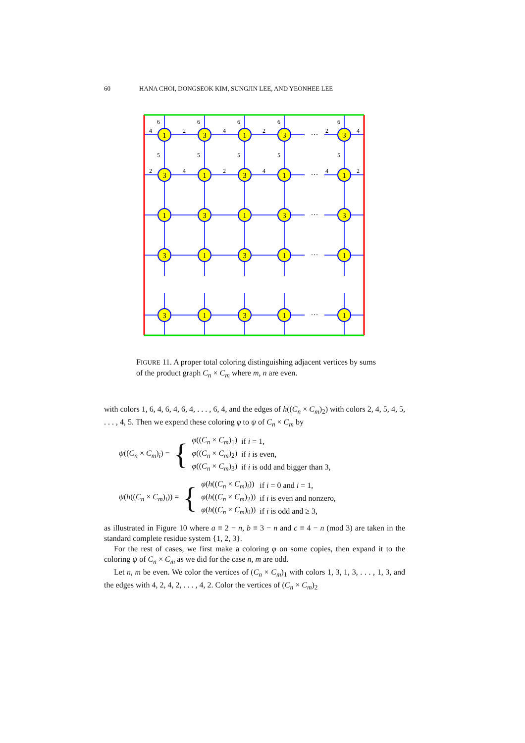60 HANA CHOI, DONGSEOK KIM, SUNGJIN LEE, AND YEONHEE LEE
1
3
1
3
3
3
1
3
1
1
1
3
1
3
3
3
1
3
1
1
3
1
3
1
1
…
…
…
…
…
6
6
6
6
6
4
2
4
2
2
4
5
5
5
5
5
2
4
2
4
4
2
FIGURE 11. A proper total coloring distinguishing adjacent vertices by sums of the product graph C<sub>n</sub> × C<sub>m</sub> where m, n are even.
with colors 1, 6, 4, 6, 4, 6, 4, . . . , 6, 4, and the edges of h((C<sub>n</sub> × C<sub>m</sub>)<sub>2</sub>) with colors 2, 4, 5, 4, 5, . . . , 4, 5. Then we expend these coloring φ to ψ of C<sub>n</sub> × C<sub>m</sub> by
ψ((C<sub>n</sub> × C<sub>m</sub>)<sub>i</sub>) = {
| φ (( C<sub>n</sub> × C<sub>m</sub> )<sub>1</sub>) | if i = 1, |
| φ (( C<sub>n</sub> × C<sub>m</sub> )<sub>2</sub>) | if i is even, |
| φ (( C<sub>n</sub> × C<sub>m</sub> )<sub>3</sub>) | if i is odd and bigger than 3, |
ψ(h((C<sub>n</sub> × C<sub>m</sub>)<sub>i</sub>)) = {
| φ ( h (( C<sub>n</sub> × C<sub>m</sub> )<sub>i</sub>)) | if i = 0 and i = 1, |
| φ ( h (( C<sub>n</sub> × C<sub>m</sub> )<sub>2</sub>)) | if i is even and nonzero, |
| φ ( h (( C<sub>n</sub> × C<sub>m</sub> )<sub>0</sub>)) | if i is odd and ≥ 3, |
as illustrated in Figure 10 where a ≡ 2 − n, b ≡ 3 − n and c ≡ 4 − n (mod 3) are taken in the standard complete residue system {1, 2, 3}.
For the rest of cases, we first make a coloring φ on some copies, then expand it to the coloring ψ of C<sub>n</sub> × C<sub>m</sub> as we did for the case n, m are odd.
Let n, m be even. We color the vertices of (C<sub>n</sub> × C<sub>m</sub>)<sub>1</sub> with colors 1, 3, 1, 3, . . . , 1, 3, and the edges with 4, 2, 4, 2, . . . , 4, 2. Color the vertices of (C<sub>n</sub> × C<sub>m</sub>)<sub>2</sub>